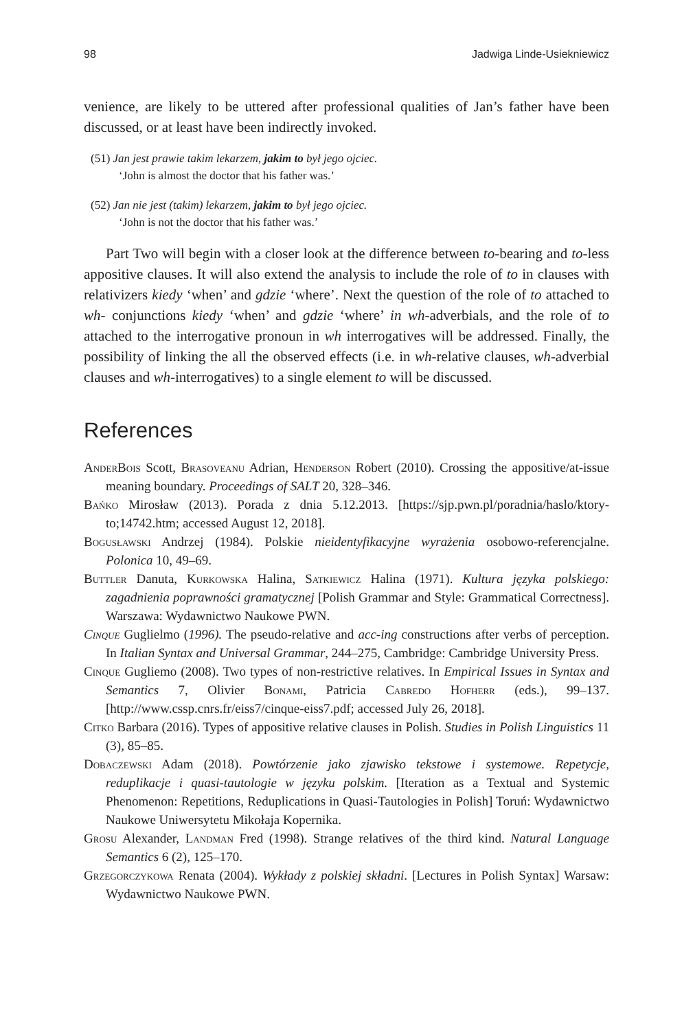98 Jadwiga Linde-Usiekniewicz
venience, are likely to be uttered after professional qualities of Jan’s father have been discussed, or at least have been indirectly invoked.
(51) Jan jest prawie takim lekarzem, jakim to był jego ojciec.
‘John is almost the doctor that his father was.’
(52) Jan nie jest (takim) lekarzem, jakim to był jego ojciec.
‘John is not the doctor that his father was.’
Part Two will begin with a closer look at the difference between to-bearing and to-less appositive clauses. It will also extend the analysis to include the role of to in clauses with relativizers kiedy ‘when’ and gdzie ‘where’. Next the question of the role of to attached to wh- conjunctions kiedy ‘when’ and gdzie ‘where’ in wh-adverbials, and the role of to attached to the interrogative pronoun in wh interrogatives will be addressed. Finally, the possibility of linking the all the observed effects (i.e. in wh-relative clauses, wh-adverbial clauses and wh-interrogatives) to a single element to will be discussed.
References
AnderBois Scott, Brasoveanu Adrian, Henderson Robert (2010). Crossing the appositive/at-issue meaning boundary. Proceedings of SALT 20, 328–346.
Bańko Mirosław (2013). Porada z dnia 5.12.2013. [https://sjp.pwn.pl/poradnia/haslo/ktory-to;14742.htm; accessed August 12, 2018].
Bogusławski Andrzej (1984). Polskie nieidentyfikacyjne wyrażenia osobowo-referencjalne. Polonica 10, 49–69.
Buttler Danuta, Kurkowska Halina, Satkiewicz Halina (1971). Kultura języka polskiego: zagadnienia poprawności gramatycznej [Polish Grammar and Style: Grammatical Correctness]. Warszawa: Wydawnictwo Naukowe PWN.
Cinque Guglielmo (1996). The pseudo-relative and acc-ing constructions after verbs of perception. In Italian Syntax and Universal Grammar, 244–275, Cambridge: Cambridge University Press.
Cinque Gugliemo (2008). Two types of non-restrictive relatives. In Empirical Issues in Syntax and Semantics 7, Olivier Bonami, Patricia Cabredo Hofherr (eds.), 99–137. [http://www.cssp.cnrs.fr/eiss7/cinque-eiss7.pdf; accessed July 26, 2018].
Citko Barbara (2016). Types of appositive relative clauses in Polish. Studies in Polish Linguistics 11 (3), 85–85.
Dobaczewski Adam (2018). Powtórzenie jako zjawisko tekstowe i systemowe. Repetycje, reduplikacje i quasi-tautologie w języku polskim. [Iteration as a Textual and Systemic Phenomenon: Repetitions, Reduplications in Quasi-Tautologies in Polish] Toruń: Wydawnictwo Naukowe Uniwersytetu Mikołaja Kopernika.
Grosu Alexander, Landman Fred (1998). Strange relatives of the third kind. Natural Language Semantics 6 (2), 125–170.
Grzegorczykowa Renata (2004). Wykłady z polskiej składni. [Lectures in Polish Syntax] Warsaw: Wydawnictwo Naukowe PWN.